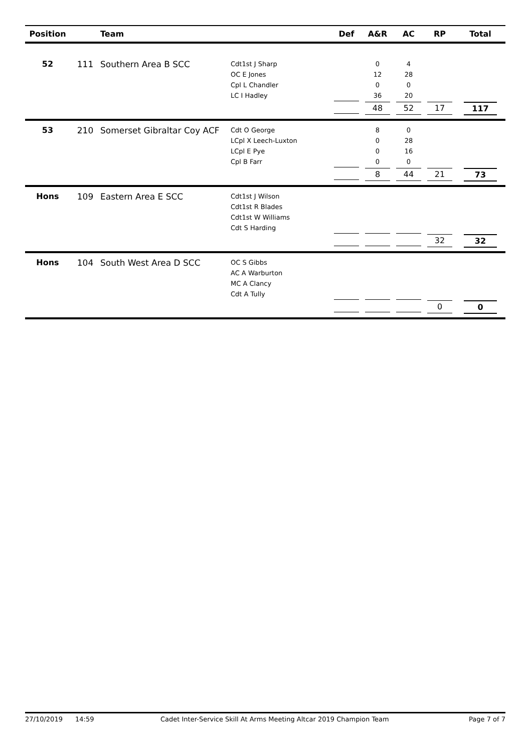| Position | | Team | | Def | A&R | AC | RP | Total |
| --- | --- | --- | --- | --- | --- | --- | --- | --- |
| 52 | 111 | Southern Area B SCC | Cdt1st J Sharp | | 0 | 4 | | |
| | | | OC E Jones | | 12 | 28 | | |
| | | | Cpl L Chandler | | 0 | 0 | | |
| | | | LC I Hadley | | 36 | 20 | | |
| | | | | | 48 | 52 | 17 | 117 |
| 53 | 210 | Somerset Gibraltar Coy ACF | Cdt O George | | 8 | 0 | | |
| | | | LCpl X Leech-Luxton | | 0 | 28 | | |
| | | | LCpl E Pye | | 0 | 16 | | |
| | | | Cpl B Farr | | 0 | 0 | | |
| | | | | | 8 | 44 | 21 | 73 |
| Hons | 109 | Eastern Area E SCC | Cdt1st J Wilson | | | | | |
| | | | Cdt1st R Blades | | | | | |
| | | | Cdt1st W Williams | | | | | |
| | | | Cdt S Harding | | | | | |
| | | | | | | | 32 | 32 |
| Hons | 104 | South West Area D SCC | OC S Gibbs | | | | | |
| | | | AC A Warburton | | | | | |
| | | | MC A Clancy | | | | | |
| | | | Cdt A Tully | | | | | |
| | | | | | | | 0 | 0 |
27/10/2019 14:59 Cadet Inter-Service Skill At Arms Meeting Altcar 2019 Champion Team Page 7 of 7